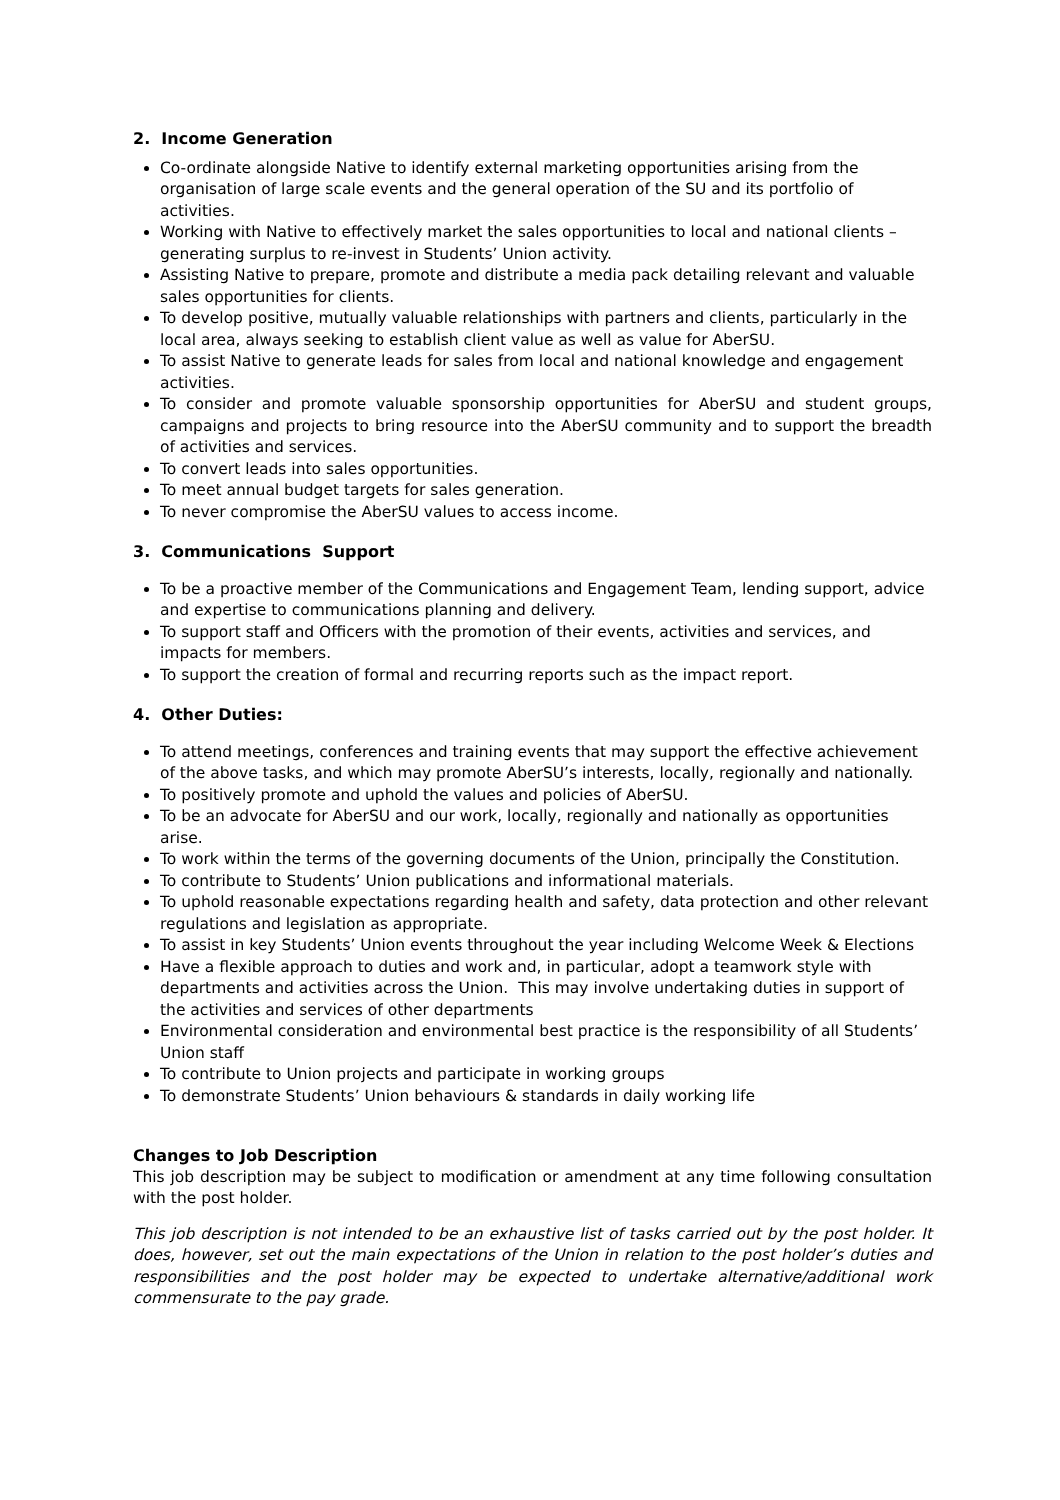2. Income Generation
Co-ordinate alongside Native to identify external marketing opportunities arising from the organisation of large scale events and the general operation of the SU and its portfolio of activities.
Working with Native to effectively market the sales opportunities to local and national clients – generating surplus to re-invest in Students’ Union activity.
Assisting Native to prepare, promote and distribute a media pack detailing relevant and valuable sales opportunities for clients.
To develop positive, mutually valuable relationships with partners and clients, particularly in the local area, always seeking to establish client value as well as value for AberSU.
To assist Native to generate leads for sales from local and national knowledge and engagement activities.
To consider and promote valuable sponsorship opportunities for AberSU and student groups, campaigns and projects to bring resource into the AberSU community and to support the breadth of activities and services.
To convert leads into sales opportunities.
To meet annual budget targets for sales generation.
To never compromise the AberSU values to access income.
3. Communications Support
To be a proactive member of the Communications and Engagement Team, lending support, advice and expertise to communications planning and delivery.
To support staff and Officers with the promotion of their events, activities and services, and impacts for members.
To support the creation of formal and recurring reports such as the impact report.
4. Other Duties:
To attend meetings, conferences and training events that may support the effective achievement of the above tasks, and which may promote AberSU’s interests, locally, regionally and nationally.
To positively promote and uphold the values and policies of AberSU.
To be an advocate for AberSU and our work, locally, regionally and nationally as opportunities arise.
To work within the terms of the governing documents of the Union, principally the Constitution.
To contribute to Students’ Union publications and informational materials.
To uphold reasonable expectations regarding health and safety, data protection and other relevant regulations and legislation as appropriate.
To assist in key Students’ Union events throughout the year including Welcome Week & Elections
Have a flexible approach to duties and work and, in particular, adopt a teamwork style with departments and activities across the Union. This may involve undertaking duties in support of the activities and services of other departments
Environmental consideration and environmental best practice is the responsibility of all Students’ Union staff
To contribute to Union projects and participate in working groups
To demonstrate Students’ Union behaviours & standards in daily working life
Changes to Job Description
This job description may be subject to modification or amendment at any time following consultation with the post holder.
This job description is not intended to be an exhaustive list of tasks carried out by the post holder. It does, however, set out the main expectations of the Union in relation to the post holder’s duties and responsibilities and the post holder may be expected to undertake alternative/additional work commensurate to the pay grade.